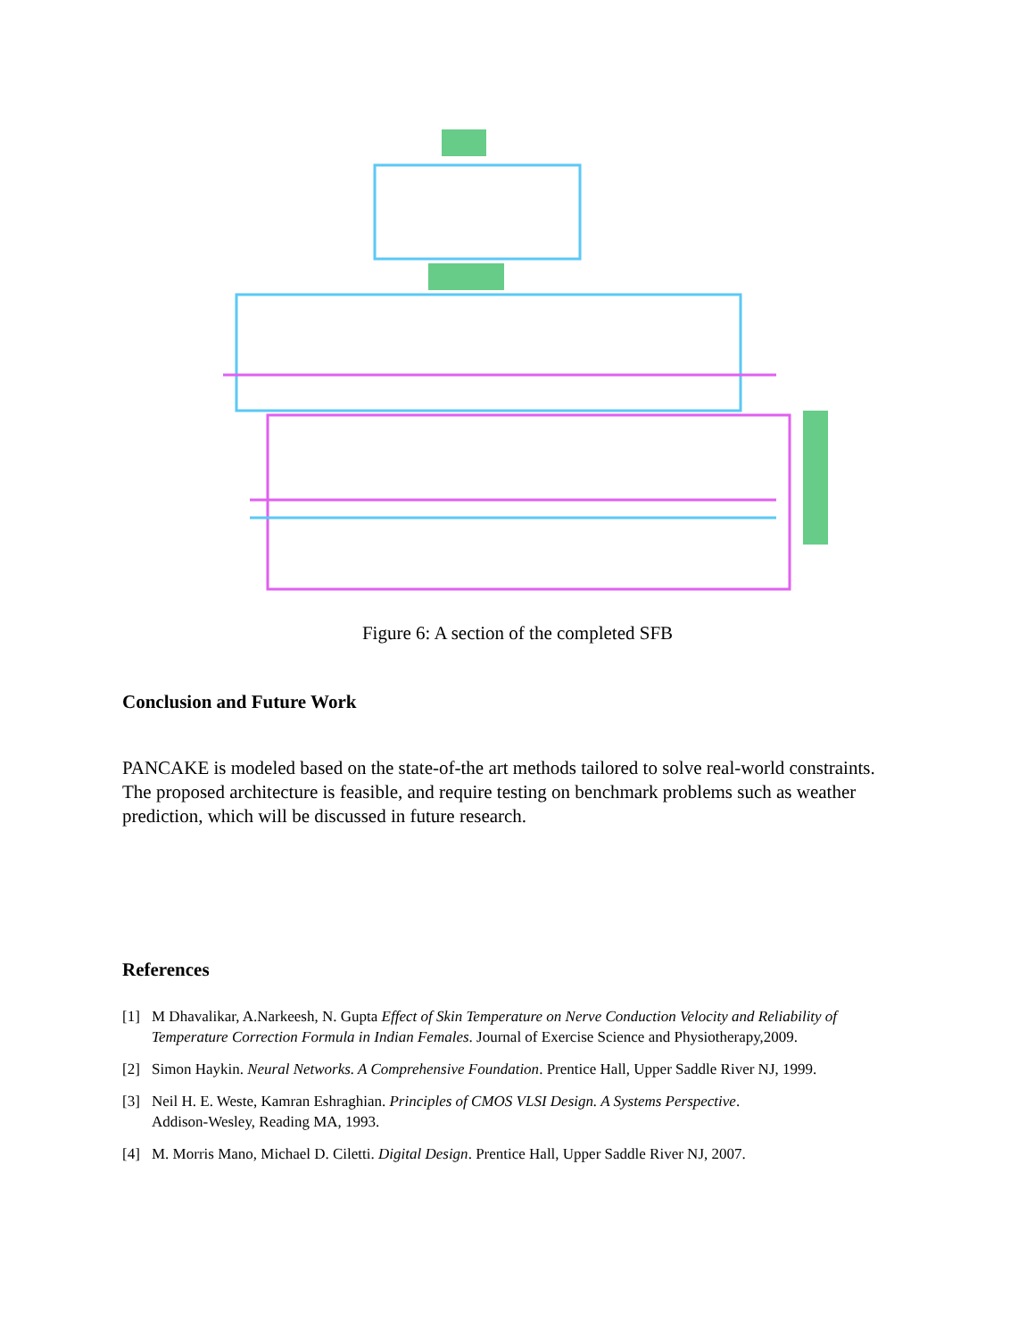Figure 6: A section of the completed SFB
Conclusion and Future Work
PANCAKE is modeled based on the state-of-the art methods tailored to solve real-world constraints. The proposed architecture is feasible, and require testing on benchmark problems such as weather prediction, which will be discussed in future research.
References
[1] M Dhavalikar, A.Narkeesh, N. Gupta Effect of Skin Temperature on Nerve Conduction Velocity and Reliability of Temperature Correction Formula in Indian Females. Journal of Exercise Science and Physiotherapy,2009.
[2] Simon Haykin. Neural Networks. A Comprehensive Foundation. Prentice Hall, Upper Saddle River NJ, 1999.
[3] Neil H. E. Weste, Kamran Eshraghian. Principles of CMOS VLSI Design. A Systems Perspective.
Addison-Wesley, Reading MA, 1993.
[4] M. Morris Mano, Michael D. Ciletti. Digital Design. Prentice Hall, Upper Saddle River NJ, 2007.